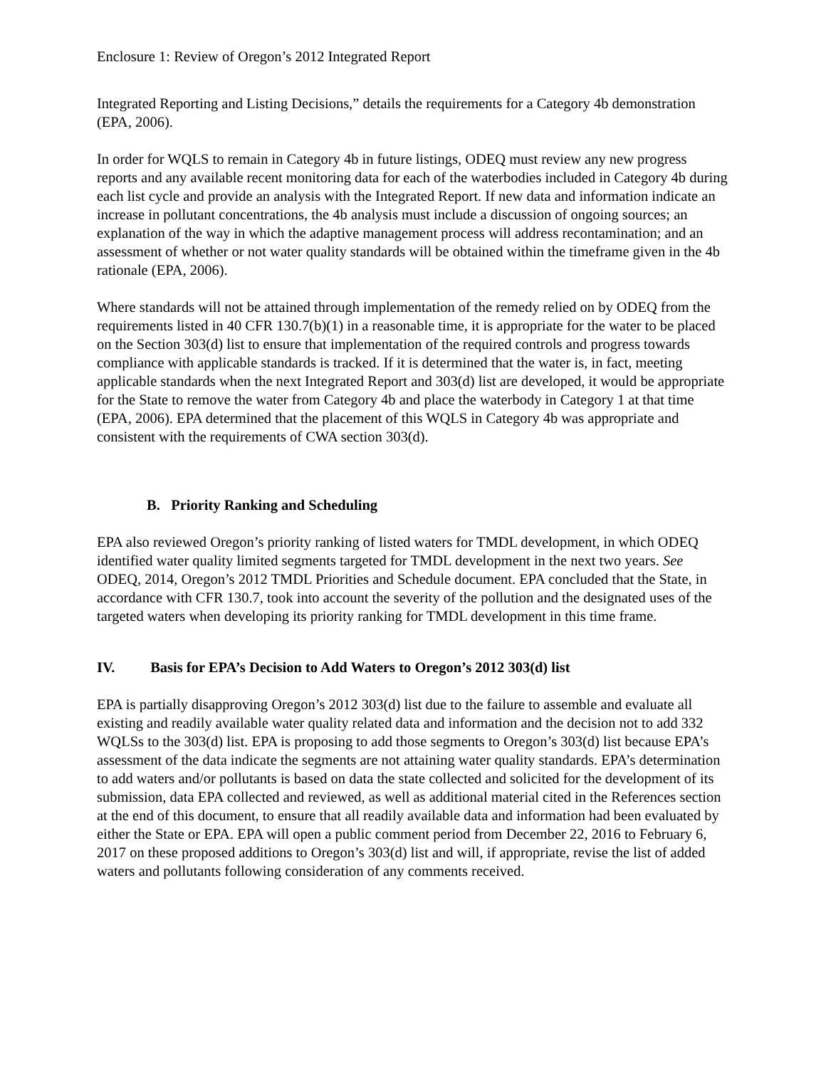Enclosure 1: Review of Oregon’s 2012 Integrated Report
Integrated Reporting and Listing Decisions,” details the requirements for a Category 4b demonstration (EPA, 2006).
In order for WQLS to remain in Category 4b in future listings, ODEQ must review any new progress reports and any available recent monitoring data for each of the waterbodies included in Category 4b during each list cycle and provide an analysis with the Integrated Report. If new data and information indicate an increase in pollutant concentrations, the 4b analysis must include a discussion of ongoing sources; an explanation of the way in which the adaptive management process will address recontamination; and an assessment of whether or not water quality standards will be obtained within the timeframe given in the 4b rationale (EPA, 2006).
Where standards will not be attained through implementation of the remedy relied on by ODEQ from the requirements listed in 40 CFR 130.7(b)(1) in a reasonable time, it is appropriate for the water to be placed on the Section 303(d) list to ensure that implementation of the required controls and progress towards compliance with applicable standards is tracked. If it is determined that the water is, in fact, meeting applicable standards when the next Integrated Report and 303(d) list are developed, it would be appropriate for the State to remove the water from Category 4b and place the waterbody in Category 1 at that time (EPA, 2006). EPA determined that the placement of this WQLS in Category 4b was appropriate and consistent with the requirements of CWA section 303(d).
B. Priority Ranking and Scheduling
EPA also reviewed Oregon’s priority ranking of listed waters for TMDL development, in which ODEQ identified water quality limited segments targeted for TMDL development in the next two years. See ODEQ, 2014, Oregon’s 2012 TMDL Priorities and Schedule document. EPA concluded that the State, in accordance with CFR 130.7, took into account the severity of the pollution and the designated uses of the targeted waters when developing its priority ranking for TMDL development in this time frame.
IV. Basis for EPA’s Decision to Add Waters to Oregon’s 2012 303(d) list
EPA is partially disapproving Oregon’s 2012 303(d) list due to the failure to assemble and evaluate all existing and readily available water quality related data and information and the decision not to add 332 WQLSs to the 303(d) list. EPA is proposing to add those segments to Oregon’s 303(d) list because EPA’s assessment of the data indicate the segments are not attaining water quality standards. EPA’s determination to add waters and/or pollutants is based on data the state collected and solicited for the development of its submission, data EPA collected and reviewed, as well as additional material cited in the References section at the end of this document, to ensure that all readily available data and information had been evaluated by either the State or EPA. EPA will open a public comment period from December 22, 2016 to February 6, 2017 on these proposed additions to Oregon’s 303(d) list and will, if appropriate, revise the list of added waters and pollutants following consideration of any comments received.